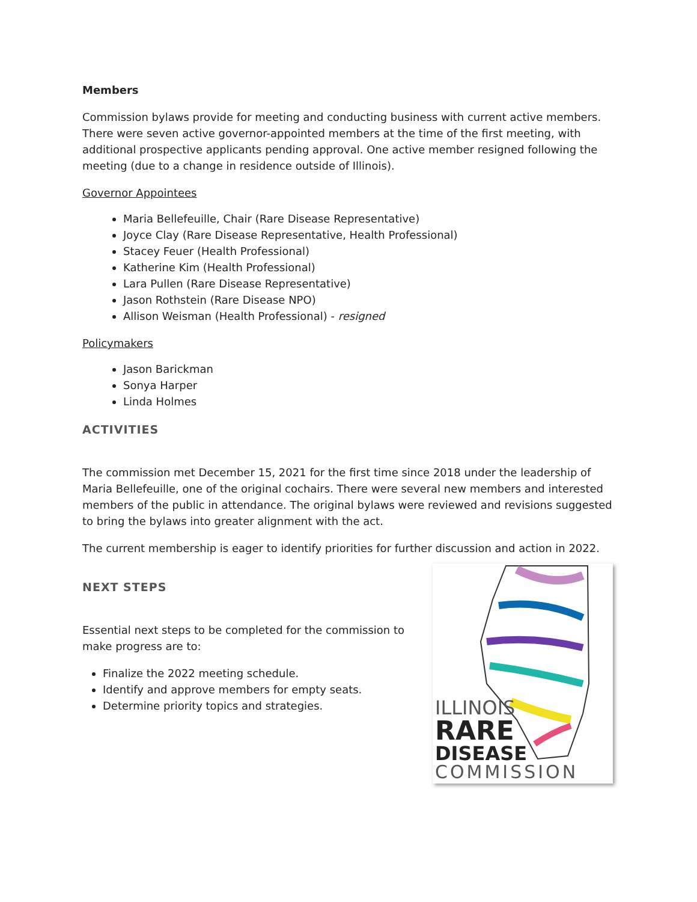Members
Commission bylaws provide for meeting and conducting business with current active members. There were seven active governor-appointed members at the time of the first meeting, with additional prospective applicants pending approval. One active member resigned following the meeting (due to a change in residence outside of Illinois).
Governor Appointees
Maria Bellefeuille, Chair (Rare Disease Representative)
Joyce Clay (Rare Disease Representative, Health Professional)
Stacey Feuer (Health Professional)
Katherine Kim (Health Professional)
Lara Pullen (Rare Disease Representative)
Jason Rothstein (Rare Disease NPO)
Allison Weisman (Health Professional) - resigned
Policymakers
Jason Barickman
Sonya Harper
Linda Holmes
ACTIVITIES
The commission met December 15, 2021 for the first time since 2018 under the leadership of Maria Bellefeuille, one of the original cochairs. There were several new members and interested members of the public in attendance. The original bylaws were reviewed and revisions suggested to bring the bylaws into greater alignment with the act.
The current membership is eager to identify priorities for further discussion and action in 2022.
NEXT STEPS
Essential next steps to be completed for the commission to
make progress are to:
Finalize the 2022 meeting schedule.
Identify and approve members for empty seats.
Determine priority topics and strategies.
ILLINOIS
RARE
DISEASE
COMMISSION